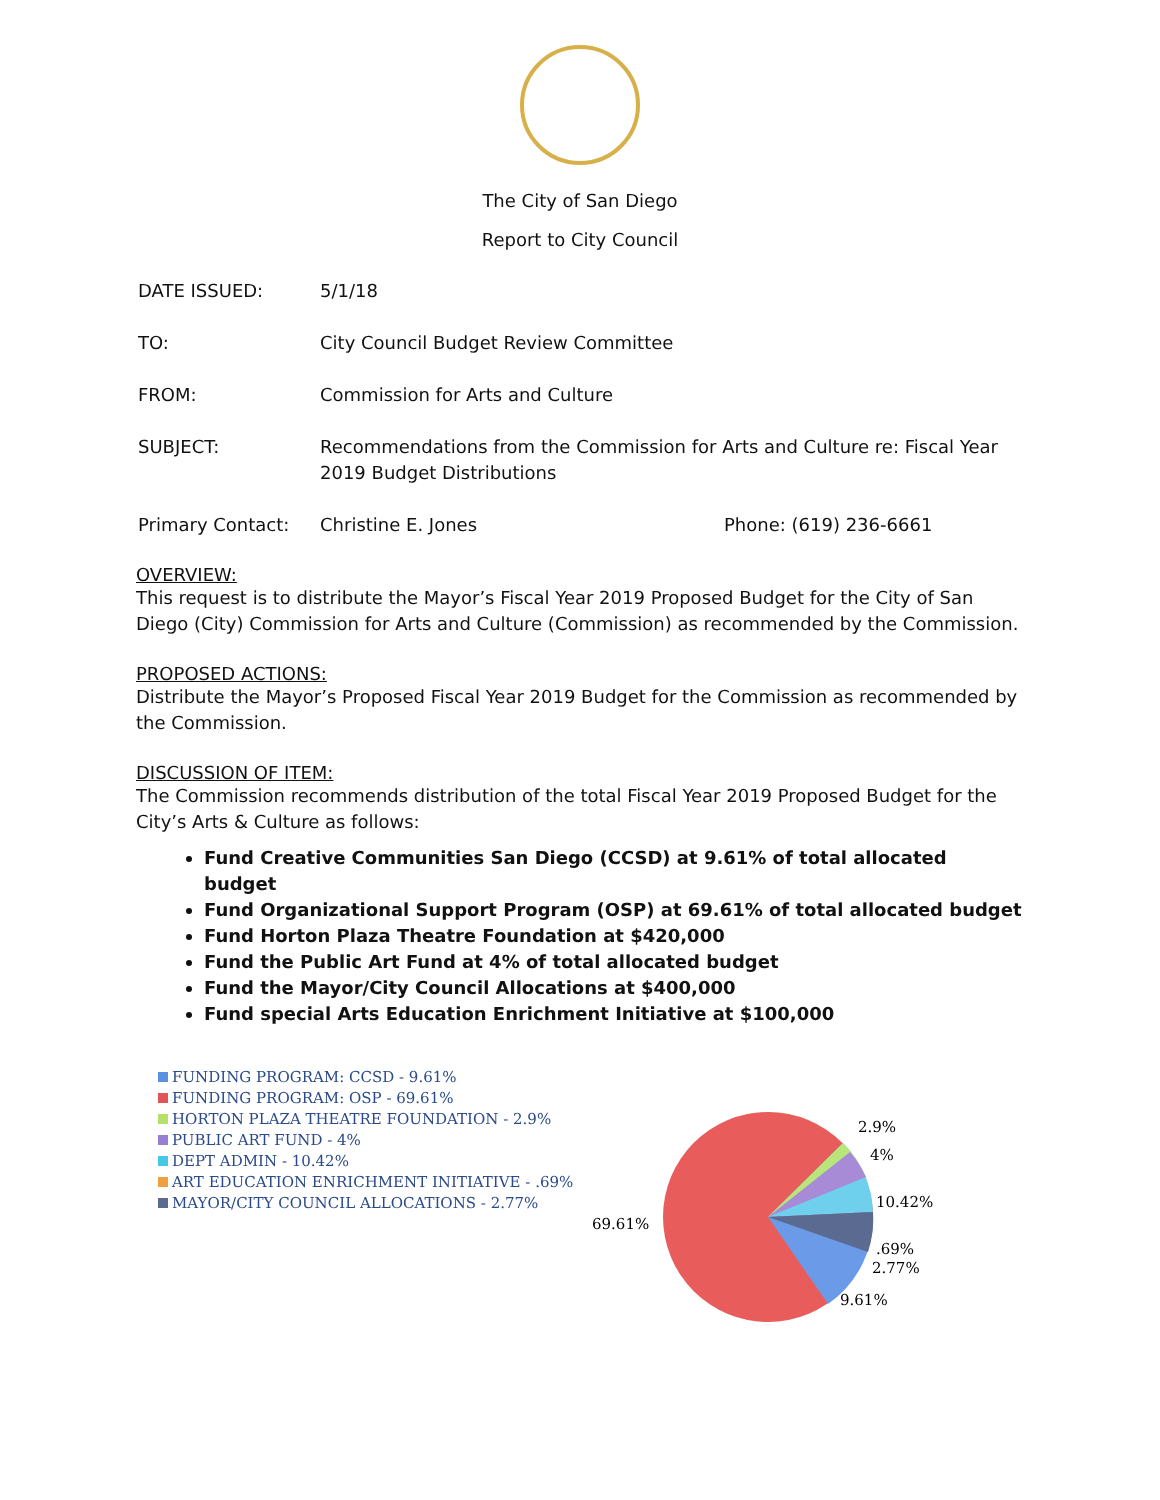The City of San Diego
Report to City Council
DATE ISSUED: 5/1/18
TO: City Council Budget Review Committee
FROM: Commission for Arts and Culture
SUBJECT: Recommendations from the Commission for Arts and Culture re: Fiscal Year 2019 Budget Distributions
Primary Contact: Christine E. Jones Phone: (619) 236-6661
OVERVIEW:
This request is to distribute the Mayor’s Fiscal Year 2019 Proposed Budget for the City of San Diego (City) Commission for Arts and Culture (Commission) as recommended by the Commission.
PROPOSED ACTIONS:
Distribute the Mayor’s Proposed Fiscal Year 2019 Budget for the Commission as recommended by the Commission.
DISCUSSION OF ITEM:
The Commission recommends distribution of the total Fiscal Year 2019 Proposed Budget for the City’s Arts & Culture as follows:
Fund Creative Communities San Diego (CCSD) at 9.61% of total allocated budget
Fund Organizational Support Program (OSP) at 69.61% of total allocated budget
Fund Horton Plaza Theatre Foundation at $420,000
Fund the Public Art Fund at 4% of total allocated budget
Fund the Mayor/City Council Allocations at $400,000
Fund special Arts Education Enrichment Initiative at $100,000
FUNDING PROGRAM: CCSD - 9.61%
FUNDING PROGRAM: OSP - 69.61%
HORTON PLAZA THEATRE FOUNDATION - 2.9%
PUBLIC ART FUND - 4%
DEPT ADMIN - 10.42%
ART EDUCATION ENRICHMENT INITIATIVE - .69%
MAYOR/CITY COUNCIL ALLOCATIONS - 2.77%
2.9%
4%
10.42%
69.61%
.69%
2.77%
9.61%